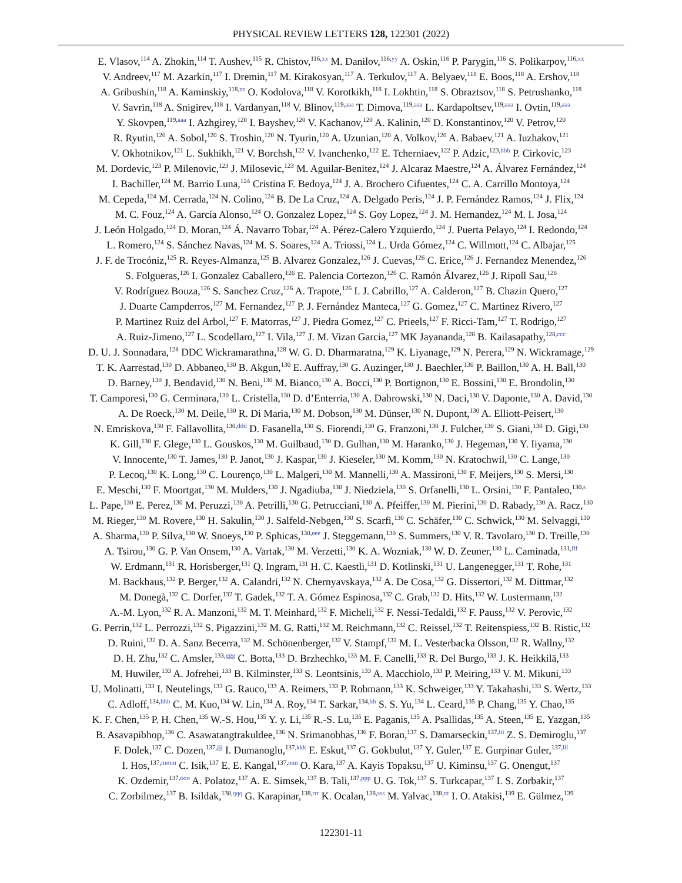PHYSICAL REVIEW LETTERS 128, 122301 (2022)
E. Vlasov,<sup>114</sup> A. Zhokin,<sup>114</sup> T. Aushev,<sup>115</sup> R. Chistov,<sup>116,xx</sup> M. Danilov,<sup>116,yy</sup> A. Oskin,<sup>116</sup> P. Parygin,<sup>116</sup> S. Polikarpov,<sup>116,xx</sup>
V. Andreev,<sup>117</sup> M. Azarkin,<sup>117</sup> I. Dremin,<sup>117</sup> M. Kirakosyan,<sup>117</sup> A. Terkulov,<sup>117</sup> A. Belyaev,<sup>118</sup> E. Boos,<sup>118</sup> A. Ershov,<sup>118</sup>
A. Gribushin,<sup>118</sup> A. Kaminskiy,<sup>118,zz</sup> O. Kodolova,<sup>118</sup> V. Korotkikh,<sup>118</sup> I. Lokhtin,<sup>118</sup> S. Obraztsov,<sup>118</sup> S. Petrushanko,<sup>118</sup>
V. Savrin,<sup>118</sup> A. Snigirev,<sup>118</sup> I. Vardanyan,<sup>118</sup> V. Blinov,<sup>119,aaa</sup> T. Dimova,<sup>119,aaa</sup> L. Kardapoltsev,<sup>119,aaa</sup> I. Ovtin,<sup>119,aaa</sup>
Y. Skovpen,<sup>119,aaa</sup> I. Azhgirey,<sup>120</sup> I. Bayshev,<sup>120</sup> V. Kachanov,<sup>120</sup> A. Kalinin,<sup>120</sup> D. Konstantinov,<sup>120</sup> V. Petrov,<sup>120</sup>
R. Ryutin,<sup>120</sup> A. Sobol,<sup>120</sup> S. Troshin,<sup>120</sup> N. Tyurin,<sup>120</sup> A. Uzunian,<sup>120</sup> A. Volkov,<sup>120</sup> A. Babaev,<sup>121</sup> A. Iuzhakov,<sup>121</sup>
V. Okhotnikov,<sup>121</sup> L. Sukhikh,<sup>121</sup> V. Borchsh,<sup>122</sup> V. Ivanchenko,<sup>122</sup> E. Tcherniaev,<sup>122</sup> P. Adzic,<sup>123,bbb</sup> P. Cirkovic,<sup>123</sup>
M. Dordevic,<sup>123</sup> P. Milenovic,<sup>123</sup> J. Milosevic,<sup>123</sup> M. Aguilar-Benitez,<sup>124</sup> J. Alcaraz Maestre,<sup>124</sup> A. Álvarez Fernández,<sup>124</sup>
I. Bachiller,<sup>124</sup> M. Barrio Luna,<sup>124</sup> Cristina F. Bedoya,<sup>124</sup> J. A. Brochero Cifuentes,<sup>124</sup> C. A. Carrillo Montoya,<sup>124</sup>
M. Cepeda,<sup>124</sup> M. Cerrada,<sup>124</sup> N. Colino,<sup>124</sup> B. De La Cruz,<sup>124</sup> A. Delgado Peris,<sup>124</sup> J. P. Fernández Ramos,<sup>124</sup> J. Flix,<sup>124</sup>
M. C. Fouz,<sup>124</sup> A. García Alonso,<sup>124</sup> O. Gonzalez Lopez,<sup>124</sup> S. Goy Lopez,<sup>124</sup> J. M. Hernandez,<sup>124</sup> M. I. Josa,<sup>124</sup>
J. León Holgado,<sup>124</sup> D. Moran,<sup>124</sup> Á. Navarro Tobar,<sup>124</sup> A. Pérez-Calero Yzquierdo,<sup>124</sup> J. Puerta Pelayo,<sup>124</sup> I. Redondo,<sup>124</sup>
L. Romero,<sup>124</sup> S. Sánchez Navas,<sup>124</sup> M. S. Soares,<sup>124</sup> A. Triossi,<sup>124</sup> L. Urda Gómez,<sup>124</sup> C. Willmott,<sup>124</sup> C. Albajar,<sup>125</sup>
J. F. de Trocóniz,<sup>125</sup> R. Reyes-Almanza,<sup>125</sup> B. Alvarez Gonzalez,<sup>126</sup> J. Cuevas,<sup>126</sup> C. Erice,<sup>126</sup> J. Fernandez Menendez,<sup>126</sup>
S. Folgueras,<sup>126</sup> I. Gonzalez Caballero,<sup>126</sup> E. Palencia Cortezon,<sup>126</sup> C. Ramón Álvarez,<sup>126</sup> J. Ripoll Sau,<sup>126</sup>
V. Rodríguez Bouza,<sup>126</sup> S. Sanchez Cruz,<sup>126</sup> A. Trapote,<sup>126</sup> I. J. Cabrillo,<sup>127</sup> A. Calderon,<sup>127</sup> B. Chazin Quero,<sup>127</sup>
J. Duarte Campderros,<sup>127</sup> M. Fernandez,<sup>127</sup> P. J. Fernández Manteca,<sup>127</sup> G. Gomez,<sup>127</sup> C. Martinez Rivero,<sup>127</sup>
P. Martinez Ruiz del Arbol,<sup>127</sup> F. Matorras,<sup>127</sup> J. Piedra Gomez,<sup>127</sup> C. Prieels,<sup>127</sup> F. Ricci-Tam,<sup>127</sup> T. Rodrigo,<sup>127</sup>
A. Ruiz-Jimeno,<sup>127</sup> L. Scodellaro,<sup>127</sup> I. Vila,<sup>127</sup> J. M. Vizan Garcia,<sup>127</sup> MK Jayananda,<sup>128</sup> B. Kailasapathy,<sup>128,ccc</sup>
D. U. J. Sonnadara,<sup>128</sup> DDC Wickramarathna,<sup>128</sup> W. G. D. Dharmaratna,<sup>129</sup> K. Liyanage,<sup>129</sup> N. Perera,<sup>129</sup> N. Wickramage,<sup>129</sup>
T. K. Aarrestad,<sup>130</sup> D. Abbaneo,<sup>130</sup> B. Akgun,<sup>130</sup> E. Auffray,<sup>130</sup> G. Auzinger,<sup>130</sup> J. Baechler,<sup>130</sup> P. Baillon,<sup>130</sup> A. H. Ball,<sup>130</sup>
D. Barney,<sup>130</sup> J. Bendavid,<sup>130</sup> N. Beni,<sup>130</sup> M. Bianco,<sup>130</sup> A. Bocci,<sup>130</sup> P. Bortignon,<sup>130</sup> E. Bossini,<sup>130</sup> E. Brondolin,<sup>130</sup>
T. Camporesi,<sup>130</sup> G. Cerminara,<sup>130</sup> L. Cristella,<sup>130</sup> D. d’Enterria,<sup>130</sup> A. Dabrowski,<sup>130</sup> N. Daci,<sup>130</sup> V. Daponte,<sup>130</sup> A. David,<sup>130</sup>
A. De Roeck,<sup>130</sup> M. Deile,<sup>130</sup> R. Di Maria,<sup>130</sup> M. Dobson,<sup>130</sup> M. Dünser,<sup>130</sup> N. Dupont,<sup>130</sup> A. Elliott-Peisert,<sup>130</sup>
N. Emriskova,<sup>130</sup> F. Fallavollita,<sup>130,ddd</sup> D. Fasanella,<sup>130</sup> S. Fiorendi,<sup>130</sup> G. Franzoni,<sup>130</sup> J. Fulcher,<sup>130</sup> S. Giani,<sup>130</sup> D. Gigi,<sup>130</sup>
K. Gill,<sup>130</sup> F. Glege,<sup>130</sup> L. Gouskos,<sup>130</sup> M. Guilbaud,<sup>130</sup> D. Gulhan,<sup>130</sup> M. Haranko,<sup>130</sup> J. Hegeman,<sup>130</sup> Y. Iiyama,<sup>130</sup>
V. Innocente,<sup>130</sup> T. James,<sup>130</sup> P. Janot,<sup>130</sup> J. Kaspar,<sup>130</sup> J. Kieseler,<sup>130</sup> M. Komm,<sup>130</sup> N. Kratochwil,<sup>130</sup> C. Lange,<sup>130</sup>
P. Lecoq,<sup>130</sup> K. Long,<sup>130</sup> C. Lourenço,<sup>130</sup> L. Malgeri,<sup>130</sup> M. Mannelli,<sup>130</sup> A. Massironi,<sup>130</sup> F. Meijers,<sup>130</sup> S. Mersi,<sup>130</sup>
E. Meschi,<sup>130</sup> F. Moortgat,<sup>130</sup> M. Mulders,<sup>130</sup> J. Ngadiuba,<sup>130</sup> J. Niedziela,<sup>130</sup> S. Orfanelli,<sup>130</sup> L. Orsini,<sup>130</sup> F. Pantaleo,<sup>130,s</sup>
L. Pape,<sup>130</sup> E. Perez,<sup>130</sup> M. Peruzzi,<sup>130</sup> A. Petrilli,<sup>130</sup> G. Petrucciani,<sup>130</sup> A. Pfeiffer,<sup>130</sup> M. Pierini,<sup>130</sup> D. Rabady,<sup>130</sup> A. Racz,<sup>130</sup>
M. Rieger,<sup>130</sup> M. Rovere,<sup>130</sup> H. Sakulin,<sup>130</sup> J. Salfeld-Nebgen,<sup>130</sup> S. Scarfi,<sup>130</sup> C. Schäfer,<sup>130</sup> C. Schwick,<sup>130</sup> M. Selvaggi,<sup>130</sup>
A. Sharma,<sup>130</sup> P. Silva,<sup>130</sup> W. Snoeys,<sup>130</sup> P. Sphicas,<sup>130,eee</sup> J. Steggemann,<sup>130</sup> S. Summers,<sup>130</sup> V. R. Tavolaro,<sup>130</sup> D. Treille,<sup>130</sup>
A. Tsirou,<sup>130</sup> G. P. Van Onsem,<sup>130</sup> A. Vartak,<sup>130</sup> M. Verzetti,<sup>130</sup> K. A. Wozniak,<sup>130</sup> W. D. Zeuner,<sup>130</sup> L. Caminada,<sup>131,fff</sup>
W. Erdmann,<sup>131</sup> R. Horisberger,<sup>131</sup> Q. Ingram,<sup>131</sup> H. C. Kaestli,<sup>131</sup> D. Kotlinski,<sup>131</sup> U. Langenegger,<sup>131</sup> T. Rohe,<sup>131</sup>
M. Backhaus,<sup>132</sup> P. Berger,<sup>132</sup> A. Calandri,<sup>132</sup> N. Chernyavskaya,<sup>132</sup> A. De Cosa,<sup>132</sup> G. Dissertori,<sup>132</sup> M. Dittmar,<sup>132</sup>
M. Donegà,<sup>132</sup> C. Dorfer,<sup>132</sup> T. Gadek,<sup>132</sup> T. A. Gómez Espinosa,<sup>132</sup> C. Grab,<sup>132</sup> D. Hits,<sup>132</sup> W. Lustermann,<sup>132</sup>
A.-M. Lyon,<sup>132</sup> R. A. Manzoni,<sup>132</sup> M. T. Meinhard,<sup>132</sup> F. Micheli,<sup>132</sup> F. Nessi-Tedaldi,<sup>132</sup> F. Pauss,<sup>132</sup> V. Perovic,<sup>132</sup>
G. Perrin,<sup>132</sup> L. Perrozzi,<sup>132</sup> S. Pigazzini,<sup>132</sup> M. G. Ratti,<sup>132</sup> M. Reichmann,<sup>132</sup> C. Reissel,<sup>132</sup> T. Reitenspiess,<sup>132</sup> B. Ristic,<sup>132</sup>
D. Ruini,<sup>132</sup> D. A. Sanz Becerra,<sup>132</sup> M. Schönenberger,<sup>132</sup> V. Stampf,<sup>132</sup> M. L. Vesterbacka Olsson,<sup>132</sup> R. Wallny,<sup>132</sup>
D. H. Zhu,<sup>132</sup> C. Amsler,<sup>133,ggg</sup> C. Botta,<sup>133</sup> D. Brzhechko,<sup>133</sup> M. F. Canelli,<sup>133</sup> R. Del Burgo,<sup>133</sup> J. K. Heikkilä,<sup>133</sup>
M. Huwiler,<sup>133</sup> A. Jofrehei,<sup>133</sup> B. Kilminster,<sup>133</sup> S. Leontsinis,<sup>133</sup> A. Macchiolo,<sup>133</sup> P. Meiring,<sup>133</sup> V. M. Mikuni,<sup>133</sup>
U. Molinatti,<sup>133</sup> I. Neutelings,<sup>133</sup> G. Rauco,<sup>133</sup> A. Reimers,<sup>133</sup> P. Robmann,<sup>133</sup> K. Schweiger,<sup>133</sup> Y. Takahashi,<sup>133</sup> S. Wertz,<sup>133</sup>
C. Adloff,<sup>134,hhh</sup> C. M. Kuo,<sup>134</sup> W. Lin,<sup>134</sup> A. Roy,<sup>134</sup> T. Sarkar,<sup>134,hh</sup> S. S. Yu,<sup>134</sup> L. Ceard,<sup>135</sup> P. Chang,<sup>135</sup> Y. Chao,<sup>135</sup>
K. F. Chen,<sup>135</sup> P. H. Chen,<sup>135</sup> W.-S. Hou,<sup>135</sup> Y. y. Li,<sup>135</sup> R.-S. Lu,<sup>135</sup> E. Paganis,<sup>135</sup> A. Psallidas,<sup>135</sup> A. Steen,<sup>135</sup> E. Yazgan,<sup>135</sup>
B. Asavapibhop,<sup>136</sup> C. Asawatangtrakuldee,<sup>136</sup> N. Srimanobhas,<sup>136</sup> F. Boran,<sup>137</sup> S. Damarseckin,<sup>137,iii</sup> Z. S. Demiroglu,<sup>137</sup>
F. Dolek,<sup>137</sup> C. Dozen,<sup>137,jjj</sup> I. Dumanoglu,<sup>137,kkk</sup> E. Eskut,<sup>137</sup> G. Gokbulut,<sup>137</sup> Y. Guler,<sup>137</sup> E. Gurpinar Guler,<sup>137,lll</sup>
I. Hos,<sup>137,mmm</sup> C. Isik,<sup>137</sup> E. E. Kangal,<sup>137,nnn</sup> O. Kara,<sup>137</sup> A. Kayis Topaksu,<sup>137</sup> U. Kiminsu,<sup>137</sup> G. Onengut,<sup>137</sup>
K. Ozdemir,<sup>137,ooo</sup> A. Polatoz,<sup>137</sup> A. E. Simsek,<sup>137</sup> B. Tali,<sup>137,ppp</sup> U. G. Tok,<sup>137</sup> S. Turkcapar,<sup>137</sup> I. S. Zorbakir,<sup>137</sup>
C. Zorbilmez,<sup>137</sup> B. Isildak,<sup>138,qqq</sup> G. Karapinar,<sup>138,rrr</sup> K. Ocalan,<sup>138,sss</sup> M. Yalvac,<sup>138,ttt</sup> I. O. Atakisi,<sup>139</sup> E. Gülmez,<sup>139</sup>
122301-11